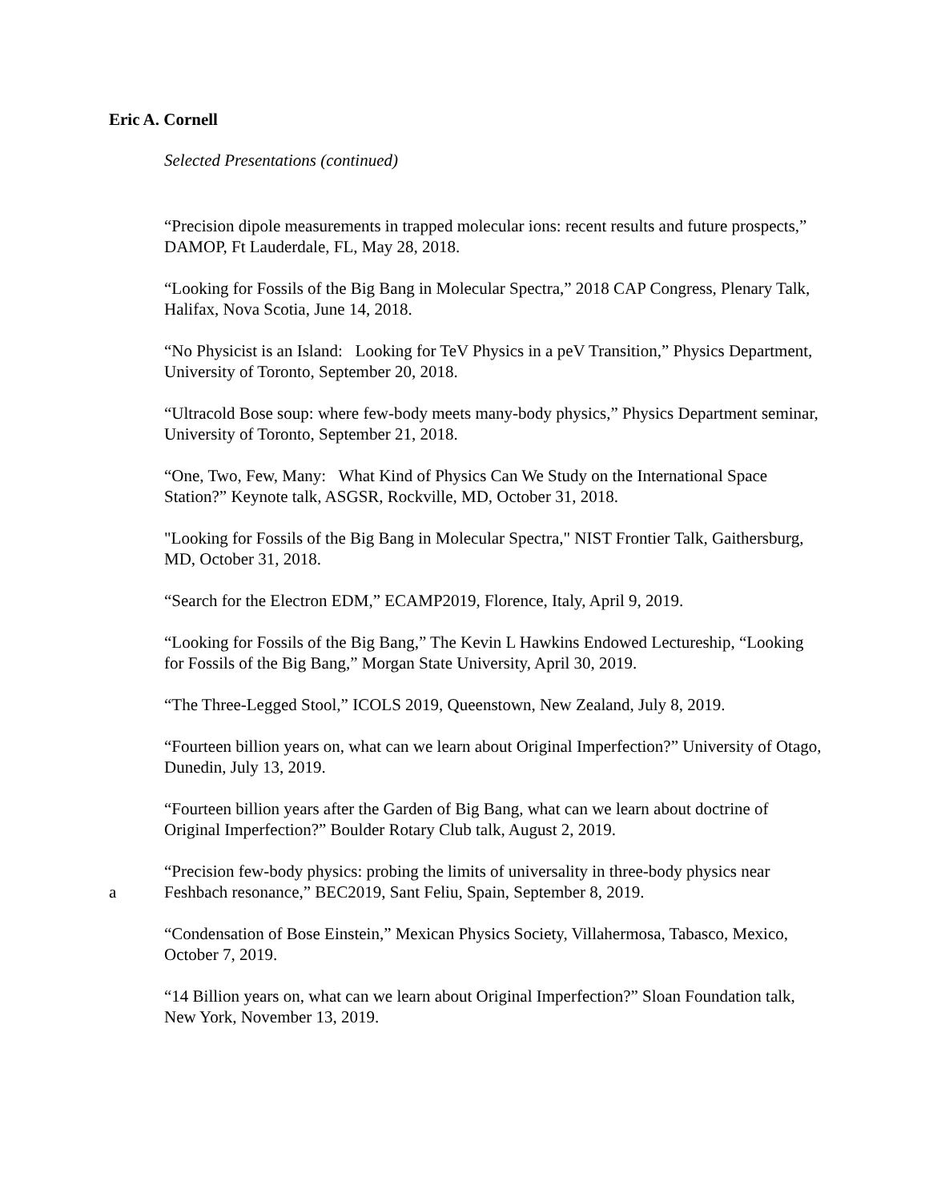Eric A. Cornell
Selected Presentations (continued)
“Precision dipole measurements in trapped molecular ions: recent results and future prospects,” DAMOP, Ft Lauderdale, FL, May 28, 2018.
“Looking for Fossils of the Big Bang in Molecular Spectra,” 2018 CAP Congress, Plenary Talk, Halifax, Nova Scotia, June 14, 2018.
“No Physicist is an Island: Looking for TeV Physics in a peV Transition,” Physics Department, University of Toronto, September 20, 2018.
“Ultracold Bose soup: where few-body meets many-body physics,” Physics Department seminar, University of Toronto, September 21, 2018.
“One, Two, Few, Many: What Kind of Physics Can We Study on the International Space Station?” Keynote talk, ASGSR, Rockville, MD, October 31, 2018.
"Looking for Fossils of the Big Bang in Molecular Spectra," NIST Frontier Talk, Gaithersburg, MD, October 31, 2018.
“Search for the Electron EDM,” ECAMP2019, Florence, Italy, April 9, 2019.
“Looking for Fossils of the Big Bang,” The Kevin L Hawkins Endowed Lectureship, “Looking for Fossils of the Big Bang,” Morgan State University, April 30, 2019.
“The Three-Legged Stool,” ICOLS 2019, Queenstown, New Zealand, July 8, 2019.
“Fourteen billion years on, what can we learn about Original Imperfection?” University of Otago, Dunedin, July 13, 2019.
“Fourteen billion years after the Garden of Big Bang, what can we learn about doctrine of Original Imperfection?” Boulder Rotary Club talk, August 2, 2019.
a “Precision few-body physics: probing the limits of universality in three-body physics near Feshbach resonance,” BEC2019, Sant Feliu, Spain, September 8, 2019.
“Condensation of Bose Einstein,” Mexican Physics Society, Villahermosa, Tabasco, Mexico, October 7, 2019.
“14 Billion years on, what can we learn about Original Imperfection?” Sloan Foundation talk, New York, November 13, 2019.